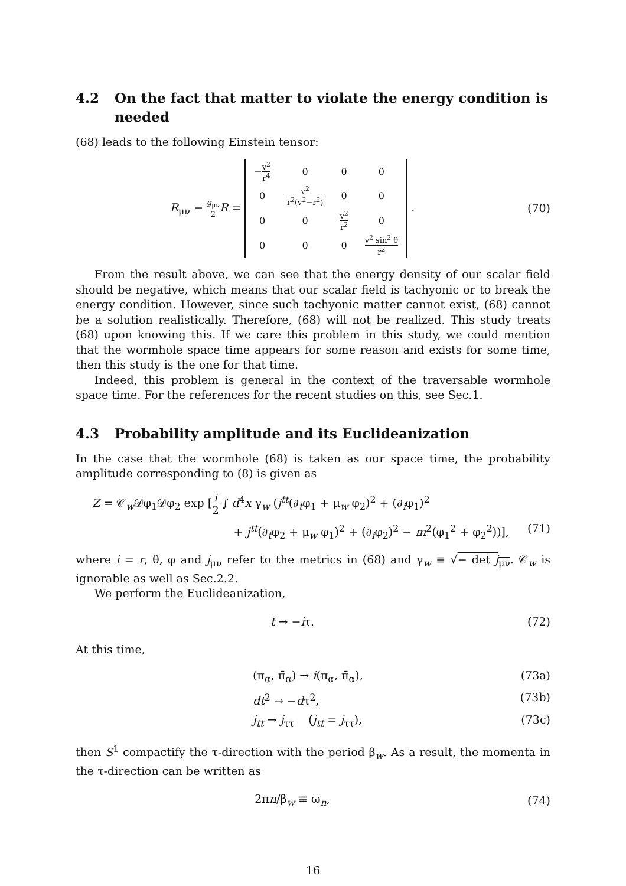4.2 On the fact that matter to violate the energy condition is needed
(68) leads to the following Einstein tensor:
R<sub>μν</sub> − g<sub>μν</sub> 2 R =
| − v<sup>2</sup> r<sup>4</sup> | 0 | 0 | 0 |
| 0 | v<sup>2</sup> r<sup>2</sup>(v<sup>2</sup>−r<sup>2</sup>) | 0 | 0 |
| 0 | 0 | v<sup>2</sup> r<sup>2</sup> | 0 |
| 0 | 0 | 0 | v<sup>2</sup> sin<sup>2</sup> θ r<sup>2</sup> |
.
(70)
From the result above, we can see that the energy density of our scalar field should be negative, which means that our scalar field is tachyonic or to break the energy condition. However, since such tachyonic matter cannot exist, (68) cannot be a solution realistically. Therefore, (68) will not be realized. This study treats (68) upon knowing this. If we care this problem in this study, we could mention that the wormhole space time appears for some reason and exists for some time, then this study is the one for that time.
Indeed, this problem is general in the context of the traversable wormhole space time. For the references for the recent studies on this, see Sec.1.
4.3 Probability amplitude and its Euclideanization
In the case that the wormhole (68) is taken as our space time, the probability amplitude corresponding to (8) is given as
Z = 𝒞<sub>w</sub>𝒟φ<sub>1</sub>𝒟φ<sub>2</sub> exp [i 2 ∫ d<sup>4</sup>x γ<sub>w</sub> (j<sup>tt</sup>(∂<sub>t</sub>φ<sub>1</sub> + μ<sub>w</sub> φ<sub>2</sub>)<sup>2</sup> + (∂<sub>i</sub>φ<sub>1</sub>)<sup>2</sup>
+ j<sup>tt</sup>(∂<sub>t</sub>φ<sub>2</sub> + μ<sub>w</sub> φ<sub>1</sub>)<sup>2</sup> + (∂<sub>i</sub>φ<sub>2</sub>)<sup>2</sup> − m<sup>2</sup>(φ<sub>1</sub><sup>2</sup> + φ<sub>2</sub><sup>2</sup>))],
(71)
where i = r, θ, φ and j<sub>μν</sub> refer to the metrics in (68) and γ<sub>w</sub> ≡ √− det j<sub>μν</sub>. 𝒞<sub>w</sub> is ignorable as well as Sec.2.2.
We perform the Euclideanization,
t → −iτ. (72)
At this time,
(π<sub>α</sub>, π̄<sub>α</sub>) → i(π<sub>α</sub>, π̄<sub>α</sub>), (73a)
dt<sup>2</sup> → −dτ<sup>2</sup>, (73b)
j<sub>tt</sub> → j<sub>ττ</sub> (j<sub>tt</sub> = j<sub>ττ</sub>), (73c)
then S<sup>1</sup> compactify the τ-direction with the period β<sub>w</sub>. As a result, the momenta in the τ-direction can be written as
2πn/β<sub>w</sub> ≡ ω<sub>n</sub>, (74)
16